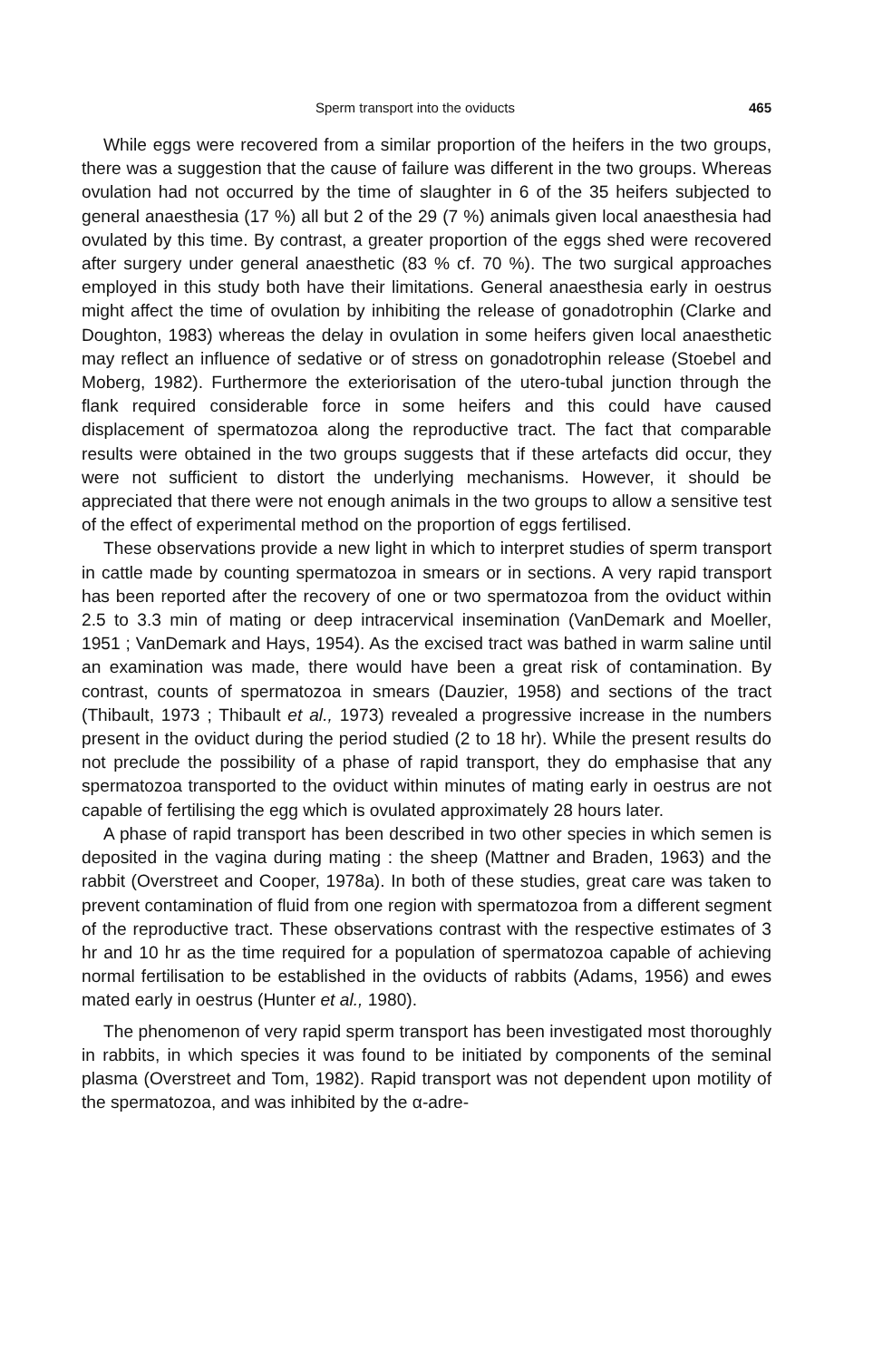Sperm transport into the oviducts 465
While eggs were recovered from a similar proportion of the heifers in the two groups, there was a suggestion that the cause of failure was different in the two groups. Whereas ovulation had not occurred by the time of slaughter in 6 of the 35 heifers subjected to general anaesthesia (17 %) all but 2 of the 29 (7 %) animals given local anaesthesia had ovulated by this time. By contrast, a greater proportion of the eggs shed were recovered after surgery under general anaesthetic (83 % cf. 70 %). The two surgical approaches employed in this study both have their limitations. General anaesthesia early in oestrus might affect the time of ovulation by inhibiting the release of gonadotrophin (Clarke and Doughton, 1983) whereas the delay in ovulation in some heifers given local anaesthetic may reflect an influence of sedative or of stress on gonadotrophin release (Stoebel and Moberg, 1982). Furthermore the exteriorisation of the utero-tubal junction through the flank required considerable force in some heifers and this could have caused displacement of spermatozoa along the reproductive tract. The fact that comparable results were obtained in the two groups suggests that if these artefacts did occur, they were not sufficient to distort the underlying mechanisms. However, it should be appreciated that there were not enough animals in the two groups to allow a sensitive test of the effect of experimental method on the proportion of eggs fertilised.
These observations provide a new light in which to interpret studies of sperm transport in cattle made by counting spermatozoa in smears or in sections. A very rapid transport has been reported after the recovery of one or two spermatozoa from the oviduct within 2.5 to 3.3 min of mating or deep intracervical insemination (VanDemark and Moeller, 1951 ; VanDemark and Hays, 1954). As the excised tract was bathed in warm saline until an examination was made, there would have been a great risk of contamination. By contrast, counts of spermatozoa in smears (Dauzier, 1958) and sections of the tract (Thibault, 1973 ; Thibault et al., 1973) revealed a progressive increase in the numbers present in the oviduct during the period studied (2 to 18 hr). While the present results do not preclude the possibility of a phase of rapid transport, they do emphasise that any spermatozoa transported to the oviduct within minutes of mating early in oestrus are not capable of fertilising the egg which is ovulated approximately 28 hours later.
A phase of rapid transport has been described in two other species in which semen is deposited in the vagina during mating : the sheep (Mattner and Braden, 1963) and the rabbit (Overstreet and Cooper, 1978a). In both of these studies, great care was taken to prevent contamination of fluid from one region with spermatozoa from a different segment of the reproductive tract. These observations contrast with the respective estimates of 3 hr and 10 hr as the time required for a population of spermatozoa capable of achieving normal fertilisation to be established in the oviducts of rabbits (Adams, 1956) and ewes mated early in oestrus (Hunter et al., 1980).
The phenomenon of very rapid sperm transport has been investigated most thoroughly in rabbits, in which species it was found to be initiated by components of the seminal plasma (Overstreet and Tom, 1982). Rapid transport was not dependent upon motility of the spermatozoa, and was inhibited by the α-adre-